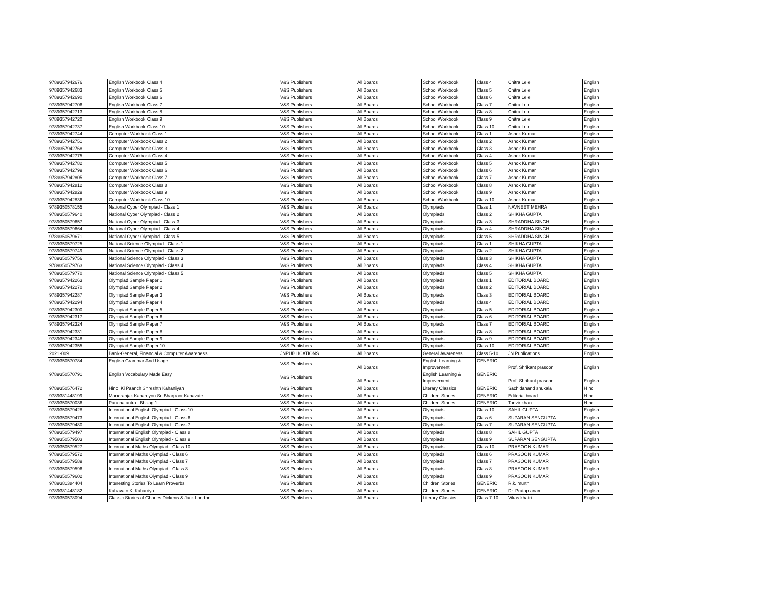| 9789357942676 | English Workbook Class 4 | V&S Publishers | All Boards | School Workbook | Class 4 | Chitra Lele | English |
| 9789357942683 | English Workbook Class 5 | V&S Publishers | All Boards | School Workbook | Class 5 | Chitra Lele | English |
| 9789357942690 | English Workbook Class 6 | V&S Publishers | All Boards | School Workbook | Class 6 | Chitra Lele | English |
| 9789357942706 | English Workbook Class 7 | V&S Publishers | All Boards | School Workbook | Class 7 | Chitra Lele | English |
| 9789357942713 | English Workbook Class 8 | V&S Publishers | All Boards | School Workbook | Class 8 | Chitra Lele | English |
| 9789357942720 | English Workbook Class 9 | V&S Publishers | All Boards | School Workbook | Class 9 | Chitra Lele | English |
| 9789357942737 | English Workbook Class 10 | V&S Publishers | All Boards | School Workbook | Class 10 | Chitra Lele | English |
| 9789357942744 | Computer Workbook Class 1 | V&S Publishers | All Boards | School Workbook | Class 1 | Ashok Kumar | English |
| 9789357942751 | Computer Workbook Class 2 | V&S Publishers | All Boards | School Workbook | Class 2 | Ashok Kumar | English |
| 9789357942768 | Computer Workbook Class 3 | V&S Publishers | All Boards | School Workbook | Class 3 | Ashok Kumar | English |
| 9789357942775 | Computer Workbook Class 4 | V&S Publishers | All Boards | School Workbook | Class 4 | Ashok Kumar | English |
| 9789357942782 | Computer Workbook Class 5 | V&S Publishers | All Boards | School Workbook | Class 5 | Ashok Kumar | English |
| 9789357942799 | Computer Workbook Class 6 | V&S Publishers | All Boards | School Workbook | Class 6 | Ashok Kumar | English |
| 9789357942805 | Computer Workbook Class 7 | V&S Publishers | All Boards | School Workbook | Class 7 | Ashok Kumar | English |
| 9789357942812 | Computer Workbook Class 8 | V&S Publishers | All Boards | School Workbook | Class 8 | Ashok Kumar | English |
| 9789357942829 | Computer Workbook Class 9 | V&S Publishers | All Boards | School Workbook | Class 9 | Ashok Kumar | English |
| 9789357942836 | Computer Workbook Class 10 | V&S Publishers | All Boards | School Workbook | Class 10 | Ashok Kumar | English |
| 9789350578155 | National Cyber Olympiad - Class 1 | V&S Publishers | All Boards | Olympiads | Class 1 | NAVNEET MEHRA | English |
| 9789350579640 | National Cyber Olympiad - Class 2 | V&S Publishers | All Boards | Olympiads | Class 2 | SHIKHA GUPTA | English |
| 9789350579657 | National Cyber Olympiad - Class 3 | V&S Publishers | All Boards | Olympiads | Class 3 | SHRADDHA SINGH | English |
| 9789350579664 | National Cyber Olympiad - Class 4 | V&S Publishers | All Boards | Olympiads | Class 4 | SHRADDHA SINGH | English |
| 9789350579671 | National Cyber Olympiad - Class 5 | V&S Publishers | All Boards | Olympiads | Class 5 | SHRADDHA SINGH | English |
| 9789350579725 | National Science Olympiad - Class 1 | V&S Publishers | All Boards | Olympiads | Class 1 | SHIKHA GUPTA | English |
| 9789350579749 | National Science Olympiad - Class 2 | V&S Publishers | All Boards | Olympiads | Class 2 | SHIKHA GUPTA | English |
| 9789350579756 | National Science Olympiad - Class 3 | V&S Publishers | All Boards | Olympiads | Class 3 | SHIKHA GUPTA | English |
| 9789350579763 | National Science Olympiad - Class 4 | V&S Publishers | All Boards | Olympiads | Class 4 | SHIKHA GUPTA | English |
| 9789350579770 | National Science Olympiad - Class 5 | V&S Publishers | All Boards | Olympiads | Class 5 | SHIKHA GUPTA | English |
| 9789357942263 | Olympiad Sample Paper 1 | V&S Publishers | All Boards | Olympiads | Class 1 | EDITORIAL BOARD | English |
| 9789357942270 | Olympiad Sample Paper 2 | V&S Publishers | All Boards | Olympiads | Class 2 | EDITORIAL BOARD | English |
| 9789357942287 | Olympiad Sample Paper 3 | V&S Publishers | All Boards | Olympiads | Class 3 | EDITORIAL BOARD | English |
| 9789357942294 | Olympiad Sample Paper 4 | V&S Publishers | All Boards | Olympiads | Class 4 | EDITORIAL BOARD | English |
| 9789357942300 | Olympiad Sample Paper 5 | V&S Publishers | All Boards | Olympiads | Class 5 | EDITORIAL BOARD | English |
| 9789357942317 | Olympiad Sample Paper 6 | V&S Publishers | All Boards | Olympiads | Class 6 | EDITORIAL BOARD | English |
| 9789357942324 | Olympiad Sample Paper 7 | V&S Publishers | All Boards | Olympiads | Class 7 | EDITORIAL BOARD | English |
| 9789357942331 | Olympiad Sample Paper 8 | V&S Publishers | All Boards | Olympiads | Class 8 | EDITORIAL BOARD | English |
| 9789357942348 | Olympiad Sample Paper 9 | V&S Publishers | All Boards | Olympiads | Class 9 | EDITORIAL BOARD | English |
| 9789357942355 | Olympiad Sample Paper 10 | V&S Publishers | All Boards | Olympiads | Class 10 | EDITORIAL BOARD | English |
| 2021-009 | Bank-General, Financial & Computer Awareness | JNPUBLICATIONS | All Boards | General Awareness | Class 5-10 | JN Publications | English |
| 9789350570784 | English Grammar And Usage | V&S Publishers | All Boards | English Learning & Improvement | GENERIC | Prof. Shrikant prasoon | English |
| 9789350570791 | English Vocabulary Made Easy | V&S Publishers | All Boards | English Learning & Improvement | GENERIC | Prof. Shrikant prasoon | English |
| 9789350576472 | Hindi Ki Paanch Shreshth Kahaniyan | V&S Publishers | All Boards | Literary Classics | GENERIC | Sachidanand shukala | Hindi |
| 9789381448199 | Manoranjak Kahaniyon Se Bharpoor Kahavate | V&S Publishers | All Boards | Children Stories | GENERIC | Editorial board | Hindi |
| 9789350570036 | Panchatantra - Bhaag 1 | V&S Publishers | All Boards | Children Stories | GENERIC | Tanvir khan | Hindi |
| 9789350579428 | International English Olympiad - Class 10 | V&S Publishers | All Boards | Olympiads | Class 10 | SAHIL GUPTA | English |
| 9789350579473 | International English Olympiad - Class 6 | V&S Publishers | All Boards | Olympiads | Class 6 | SUPARAN SENGUPTA | English |
| 9789350579480 | International English Olympiad - Class 7 | V&S Publishers | All Boards | Olympiads | Class 7 | SUPARAN SENGUPTA | English |
| 9789350579497 | International English Olympiad - Class 8 | V&S Publishers | All Boards | Olympiads | Class 8 | SAHIL GUPTA | English |
| 9789350579503 | International English Olympiad - Class 9 | V&S Publishers | All Boards | Olympiads | Class 9 | SUPARAN SENGUPTA | English |
| 9789350579527 | International Maths Olympiad - Class 10 | V&S Publishers | All Boards | Olympiads | Class 10 | PRASOON KUMAR | English |
| 9789350579572 | International Maths Olympiad - Class 6 | V&S Publishers | All Boards | Olympiads | Class 6 | PRASOON KUMAR | English |
| 9789350579589 | International Maths Olympiad - Class 7 | V&S Publishers | All Boards | Olympiads | Class 7 | PRASOON KUMAR | English |
| 9789350579596 | International Maths Olympiad - Class 8 | V&S Publishers | All Boards | Olympiads | Class 8 | PRASOON KUMAR | English |
| 9789350579602 | International Maths Olympiad - Class 9 | V&S Publishers | All Boards | Olympiads | Class 9 | PRASOON KUMAR | English |
| 9789381384404 | Interesting Stories To Learn Proverbs | V&S Publishers | All Boards | Children Stories | GENERIC | R.k. murthi | English |
| 9789381448182 | Kahavato Ki Kahaniya | V&S Publishers | All Boards | Children Stories | GENERIC | Dr. Pratap anam | English |
| 9789350578094 | Classic Stories of Charles Dickens & Jack London | V&S Publishers | All Boards | Literary Classics | Class 7-10 | Vikas khatri | English |